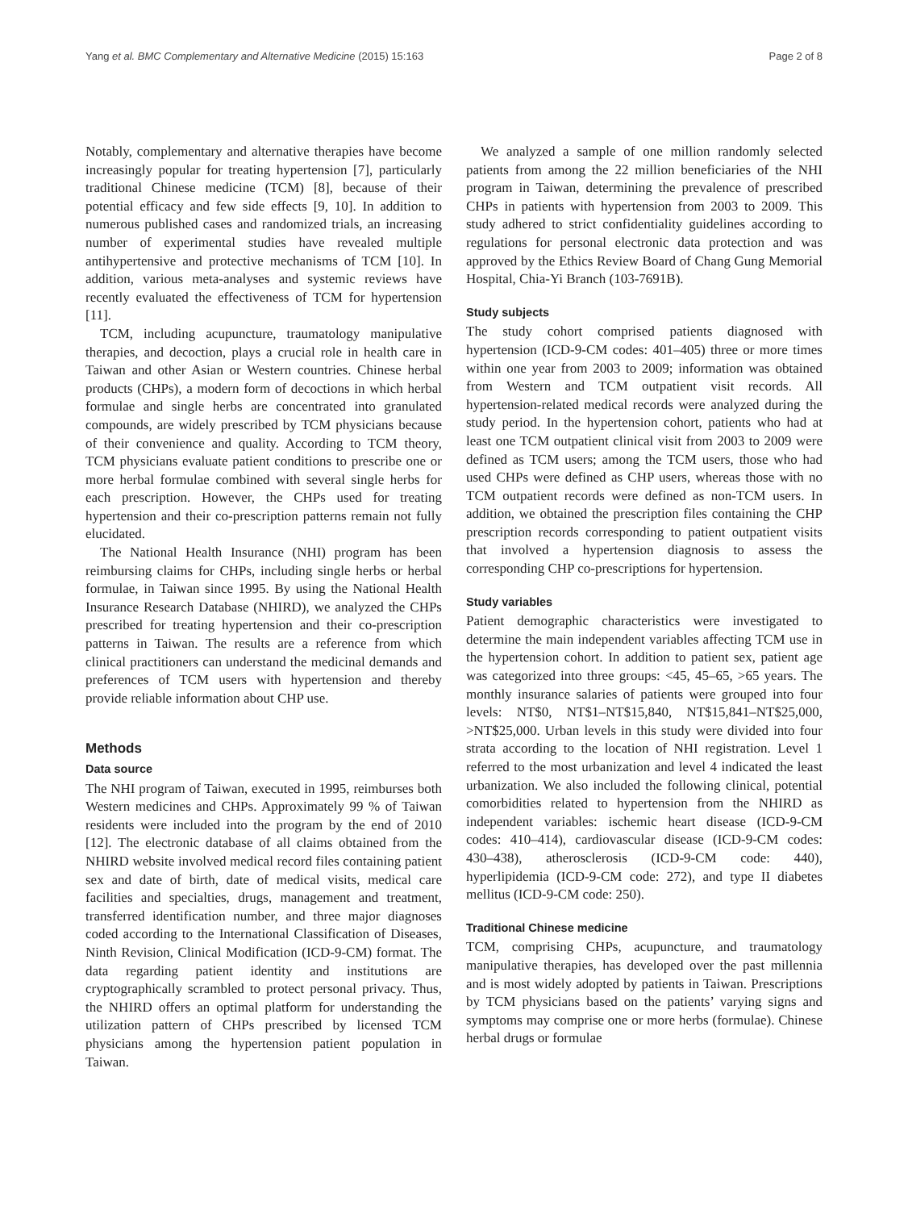Yang et al. BMC Complementary and Alternative Medicine (2015) 15:163 Page 2 of 8
Notably, complementary and alternative therapies have become increasingly popular for treating hypertension [7], particularly traditional Chinese medicine (TCM) [8], because of their potential efficacy and few side effects [9, 10]. In addition to numerous published cases and randomized trials, an increasing number of experimental studies have revealed multiple antihypertensive and protective mechanisms of TCM [10]. In addition, various meta-analyses and systemic reviews have recently evaluated the effectiveness of TCM for hypertension [11].
TCM, including acupuncture, traumatology manipulative therapies, and decoction, plays a crucial role in health care in Taiwan and other Asian or Western countries. Chinese herbal products (CHPs), a modern form of decoctions in which herbal formulae and single herbs are concentrated into granulated compounds, are widely prescribed by TCM physicians because of their convenience and quality. According to TCM theory, TCM physicians evaluate patient conditions to prescribe one or more herbal formulae combined with several single herbs for each prescription. However, the CHPs used for treating hypertension and their co-prescription patterns remain not fully elucidated.
The National Health Insurance (NHI) program has been reimbursing claims for CHPs, including single herbs or herbal formulae, in Taiwan since 1995. By using the National Health Insurance Research Database (NHIRD), we analyzed the CHPs prescribed for treating hypertension and their co-prescription patterns in Taiwan. The results are a reference from which clinical practitioners can understand the medicinal demands and preferences of TCM users with hypertension and thereby provide reliable information about CHP use.
Methods
Data source
The NHI program of Taiwan, executed in 1995, reimburses both Western medicines and CHPs. Approximately 99 % of Taiwan residents were included into the program by the end of 2010 [12]. The electronic database of all claims obtained from the NHIRD website involved medical record files containing patient sex and date of birth, date of medical visits, medical care facilities and specialties, drugs, management and treatment, transferred identification number, and three major diagnoses coded according to the International Classification of Diseases, Ninth Revision, Clinical Modification (ICD-9-CM) format. The data regarding patient identity and institutions are cryptographically scrambled to protect personal privacy. Thus, the NHIRD offers an optimal platform for understanding the utilization pattern of CHPs prescribed by licensed TCM physicians among the hypertension patient population in Taiwan.
We analyzed a sample of one million randomly selected patients from among the 22 million beneficiaries of the NHI program in Taiwan, determining the prevalence of prescribed CHPs in patients with hypertension from 2003 to 2009. This study adhered to strict confidentiality guidelines according to regulations for personal electronic data protection and was approved by the Ethics Review Board of Chang Gung Memorial Hospital, Chia-Yi Branch (103-7691B).
Study subjects
The study cohort comprised patients diagnosed with hypertension (ICD-9-CM codes: 401–405) three or more times within one year from 2003 to 2009; information was obtained from Western and TCM outpatient visit records. All hypertension-related medical records were analyzed during the study period. In the hypertension cohort, patients who had at least one TCM outpatient clinical visit from 2003 to 2009 were defined as TCM users; among the TCM users, those who had used CHPs were defined as CHP users, whereas those with no TCM outpatient records were defined as non-TCM users. In addition, we obtained the prescription files containing the CHP prescription records corresponding to patient outpatient visits that involved a hypertension diagnosis to assess the corresponding CHP co-prescriptions for hypertension.
Study variables
Patient demographic characteristics were investigated to determine the main independent variables affecting TCM use in the hypertension cohort. In addition to patient sex, patient age was categorized into three groups: <45, 45–65, >65 years. The monthly insurance salaries of patients were grouped into four levels: NT$0, NT$1–NT$15,840, NT$15,841–NT$25,000, >NT$25,000. Urban levels in this study were divided into four strata according to the location of NHI registration. Level 1 referred to the most urbanization and level 4 indicated the least urbanization. We also included the following clinical, potential comorbidities related to hypertension from the NHIRD as independent variables: ischemic heart disease (ICD-9-CM codes: 410–414), cardiovascular disease (ICD-9-CM codes: 430–438), atherosclerosis (ICD-9-CM code: 440), hyperlipidemia (ICD-9-CM code: 272), and type II diabetes mellitus (ICD-9-CM code: 250).
Traditional Chinese medicine
TCM, comprising CHPs, acupuncture, and traumatology manipulative therapies, has developed over the past millennia and is most widely adopted by patients in Taiwan. Prescriptions by TCM physicians based on the patients’ varying signs and symptoms may comprise one or more herbs (formulae). Chinese herbal drugs or formulae